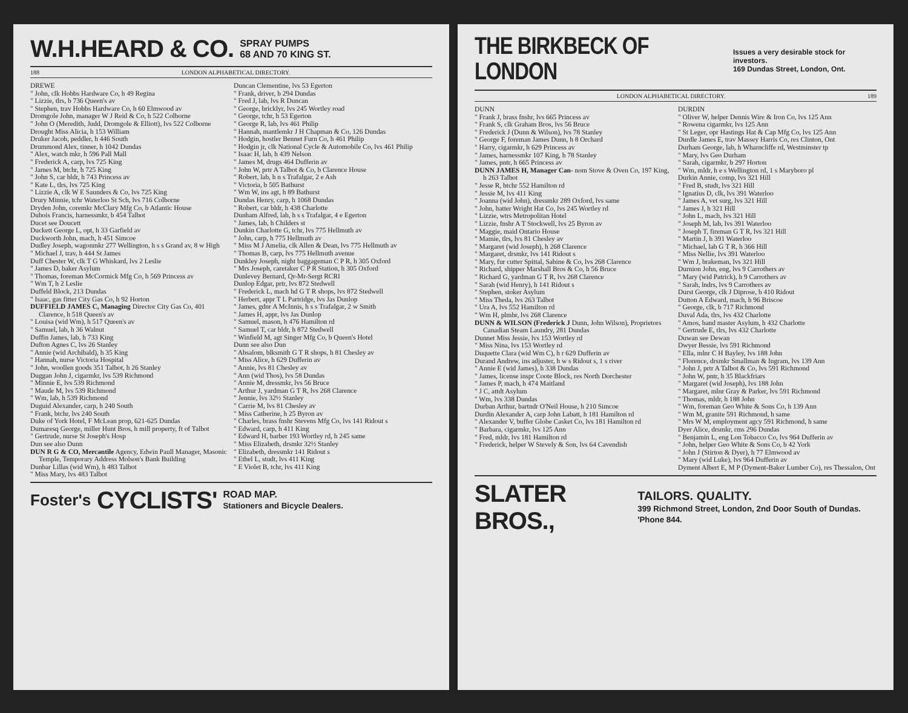W.H.HEARD & CO. SPRAY PUMPS
68 AND 70 KING ST.
188 LONDON ALPHABETICAL DIRECTORY.
DREWE
" John, clk Hobbs Hardware Co, h 49 Regina
" Lizzie, tlrs, b 736 Queen's av
" Stephen, trav Hobbs Hardware Co, h 60 Elmwood av
Dromgole John, manager W J Reid & Co, h 522 Colborne
" John O (Meredith, Judd, Dromgole & Elliott), lvs 522 Colborne
Drought Miss Alicia, h 153 William
Druker Jacob, peddler, h 446 South
Drummond Alex, tinner, h 1042 Dundas
" Alex, watch mkr, h 596 Pall Mall
" Frederick A, carp, lvs 725 King
" James M, btchr, h 725 King
" John S, car bldr, h 743 Princess av
" Kate L, tlrs, lvs 725 King
" Lizzie A, clk W E Saunders & Co, lvs 725 King
Drury Minnie, tchr Waterloo St Sch, lvs 716 Colborne
Dryden John, coremkr McClary Mfg Co, b Atlantic House
Dubois Francis, harnessmkr, b 454 Talbot
Ducet see Doucett
Duckett George L, opt, h 33 Garfield av
Duckworth John, mach, h 451 Simcoe
Dudley Joseph, wagonmkr 277 Wellington, h s s Grand av, 8 w High
" Michael J, trav, h 444 St James
Duff Chester W, clk T G Whiskard, lvs 2 Leslie
" James D, baker Asylum
" Thomas, foreman McCormick Mfg Co, h 569 Princess av
" Wm T, h 2 Leslie
Duffeld Block, 213 Dundas
" Isaac, gas fitter City Gas Co, h 92 Horton
DUFFIELD JAMES C, Managing Director City Gas Co, 401 Clarence, h 518 Queen's av
" Louisa (wid Wm), h 517 Queen's av
" Samuel, lab, h 36 Walnut
Duffin James, lab, h 733 King
Dufton Agnes C, lvs 26 Stanley
" Annie (wid Archibald), h 35 King
" Hannah, nurse Victoria Hospital
" John, woollen goods 351 Talbot, h 26 Stanley
Duggan John J, cigarmkr, lvs 539 Richmond
" Minnie E, lvs 539 Richmond
" Maude M, lvs 539 Richmond
" Wm, lab, h 539 Richmond
Duguid Alexander, carp, h 240 South
" Frank, btchr, lvs 240 South
Duke of York Hotel, F McLean prop, 621-625 Dundas
Dumaresq George, miller Hunt Bros, h mill property, ft of Talbot
" Gertrude, nurse St Joseph's Hosp
Dun see also Dunn
DUN R G & CO, Mercantile Agency, Edwin Paull Manager, Masonic Temple, Temporary Address Molson's Bank Building
Dunbar Lillas (wid Wm), h 483 Talbot
" Miss Mary, lvs 483 Talbot
Duncan Clementine, lvs 53 Egerton
" Frank, driver, b 294 Dundas
" Fred J, lab, lvs R Duncan
" George, bricklyr, lvs 245 Wortley road
" George, tchr, h 53 Egerton
" George R, lab, lvs 461 Philip
" Hannah, mantlemkr J H Chapman & Co, 126 Dundas
" Hodgin, hostler Bennet Furn Co, h 461 Philip
" Hodgin jr, clk National Cycle & Automobile Co, lvs 461 Philip
" Isaac H, lab, h 439 Nelson
" James M, drugs 464 Dufferin av
" John W, prtr A Talbot & Co, b Clarence House
" Robert, lab, h n s Trafalgar, 2 e Ash
" Victoria, b 505 Bathurst
" Wm W, ins agt, h 89 Bathurst
Dundas Henry, carp, h 1068 Dundas
" Robert, car bldr, h 438 Charlotte
Dunham Alfred, lab, h s s Trafalgar, 4 e Egerton
" James, lab, h Childers st
Dunkin Charlotte G, tchr, lvs 775 Hellmuth av
" John, carp, h 775 Hellmuth av
" Miss M J Amelia, clk Allen & Dean, lvs 775 Hellmuth av
" Thomas B, carp, lvs 775 Hellmuth avenue
Dunkley Joseph, night baggageman C P R, h 305 Oxford
" Mrs Joseph, caretaker C P R Station, h 305 Oxford
Dunlevey Bernard, Qr-Mr-Sergt RCRI
Dunlop Edgar, prtr, lvs 872 Stedwell
" Frederick L, mach hd G T R shops, lvs 872 Stedwell
" Herbert, appr T L Partridge, lvs Jas Dunlop
" James, gdnr A McInnis, h s s Trafalgar, 2 w Smith
" James H, appr, lvs Jas Dunlop
" Samuel, mason, h 476 Hamilton rd
" Samuel T, car bldr, h 872 Stedwell
" Winfield M, agt Singer Mfg Co, b Queen's Hotel
Dunn see also Dun
" Absalom, blksmith G T R shops, h 81 Chesley av
" Miss Alice, h 629 Dufferin av
" Annie, lvs 81 Chesley av
" Ann (wid Thos), lvs 58 Dundas
" Annie M, dressmkr, lvs 56 Bruce
" Arthur J, yardman G T R, lvs 268 Clarence
" Jennie, lvs 32½ Stanley
" Carrie M, lvs 81 Chesley av
" Miss Catherine, h 25 Byron av
" Charles, brass fnshr Stevens Mfg Co, lvs 141 Ridout s
" Edward, carp, h 411 King
" Edward H, barber 193 Wortley rd, h 245 same
" Miss Elizabeth, drsmkr 32½ Stanley
" Elizabeth, dressmkr 141 Ridout s
" Ethel L, studt, lvs 411 King
" E Violet B, tchr, lvs 411 King
Foster's CYCLISTS' ROAD MAP.
Stationers and Bicycle Dealers.
THE BIRKBECK OF LONDON Issues a very desirable stock for investors.
169 Dundas Street, London, Ont.
LONDON ALPHABETICAL DIRECTORY. 189
DUNN
" Frank J, brass fnshr, lvs 665 Princess av
" Frank S, clk Graham Bros, lvs 56 Bruce
" Frederick J (Dunn & Wilson), lvs 78 Stanley
" George F, foreman James Dunn, h 8 Orchard
" Harry, cigarmkr, h 629 Princess av
" James, harnessmkr 107 King, h 78 Stanley
" James, pntr, h 665 Princess av
DUNN JAMES H, Manager Can- nom Stove & Oven Co, 197 King, h 263 Talbot
" Jesse R, btchr 552 Hamilton rd
" Jessie M, lvs 411 King
" Joanna (wid John), dressmkr 289 Oxford, lvs same
" John, hatter Wright Hat Co, lvs 245 Wortley rd
" Lizzie, wtrs Metropolitan Hotel
" Lizzie, fnshr A T Stockwell, lvs 25 Byron av
" Maggie, maid Ontario House
" Mamie, tlrs, lvs 81 Chesley av
" Margaret (wid Joseph), h 268 Clarence
" Margaret, drsmkr, lvs 141 Ridout s
" Mary, fur cutter Spittal, Sabine & Co, lvs 268 Clarence
" Richard, shipper Marshall Bros & Co, h 56 Bruce
" Richard G, yardman G T R, lvs 268 Clarence
" Sarah (wid Henry), h 141 Ridout s
" Stephen, stoker Asylum
" Miss Theda, lvs 263 Talbot
" Ura A, lvs 552 Hamilton rd
" Wm H, plmbr, lvs 268 Clarence
DUNN & WILSON (Frederick J Dunn, John Wilson), Proprietors Canadian Steam Laundry, 281 Dundas
Dunnet Miss Jessie, lvs 153 Wortley rd
" Miss Nina, lvs 153 Wortley rd
Duquette Clara (wid Wm C), h r 629 Dufferin av
Durand Andrew, ins adjuster, h w s Ridout s, 1 s river
" Annie E (wid James), h 338 Dundas
" James, license inspr Coote Block, res North Dorchester
" James P, mach, h 474 Maitland
" J C, attdt Asylum
" Wm, lvs 338 Dundas
Durban Arthur, bartndr O'Neil House, h 210 Simcoe
Durdin Alexander A, carp John Labatt, h 181 Hamilton rd
" Alexander V, buffer Globe Casket Co, lvs 181 Hamilton rd
" Barbara, cigarmkr, lvs 125 Ann
" Fred, mldr, lvs 181 Hamilton rd
" Frederick, helper W Stevely & Son, lvs 64 Cavendish
DURDIN
" Oliver W, helper Dennis Wire & Iron Co, lvs 125 Ann
" Rowena cigarmkr, lvs 125 Ann
" St Leger, opr Hastings Hat & Cap Mfg Co, lvs 125 Ann
Durdle James E, trav Massey Harris Co, res Clinton, Ont
Durham George, lab, h Wharncliffe rd, Westminster tp
" Mary, lvs Geo Durham
" Sarah, cigarmkr, b 297 Horton
" Wm, mldr, h e s Wellington rd, 1 s Maryboro pl
Durkin Annie, comp, lvs 321 Hill
" Fred B, studt, lvs 321 Hill
" Ignatius D, clk, lvs 391 Waterloo
" James A, vet surg, lvs 321 Hill
" James J, h 321 Hill
" John L, mach, lvs 321 Hill
" Joseph M, lab, lvs 391 Waterloo
" Joseph T, fireman G T R, lvs 321 Hill
" Martin J, h 391 Waterloo
" Michael, lab G T R, h 366 Hill
" Miss Nellie, lvs 391 Waterloo
" Wm J, brakeman, lvs 321 Hill
Durnion John, eng, lvs 9 Carrothers av
" Mary (wid Patrick), h 9 Carrothers av
" Sarah, lndrs, lvs 9 Carrothers av
Durst George, clk J Diprose, b 410 Ridout
Dutton A Edward, mach, h 96 Briscoe
" George, clk, b 717 Richmond
Duval Ada, tlrs, lvs 432 Charlotte
" Amos, band master Asylum, h 432 Charlotte
" Gertrude E, tlrs, lvs 432 Charlotte
Duwan see Dewan
Dwyer Bessie, lvs 591 Richmond
" Ella, mlnr C H Bayley, lvs 188 John
" Florence, drsmkr Smallman & Ingram, lvs 139 Ann
" John J, prtr A Talbot & Co, lvs 591 Richmond
" John W, pntr, h 35 Blackfriars
" Margaret (wid Joseph), lvs 188 John
" Margaret, mlnr Gray & Parker, lvs 591 Richmond
" Thomas, mldr, h 188 John
" Wm, foreman Geo White & Sons Co, h 139 Ann
" Wm M, granite 591 Richmond, h same
" Mrs W M, employment agcy 591 Richmond, h same
Dyer Alice, drsmkr, rms 296 Dundas
" Benjamin L, eng Lon Tobacco Co, lvs 964 Dufferin av
" John, helper Geo White & Sons Co, b 42 York
" John J (Stirton & Dyer), h 77 Elmwood av
" Mary (wid Luke), lvs 964 Dufferin av
Dyment Albert E, M P (Dyment-Baker Lumber Co), res Thessalon, Ont
SLATER BROS., TAILORS. QUALITY.
399 Richmond Street, London, 2nd Door South of Dundas. 'Phone 844.